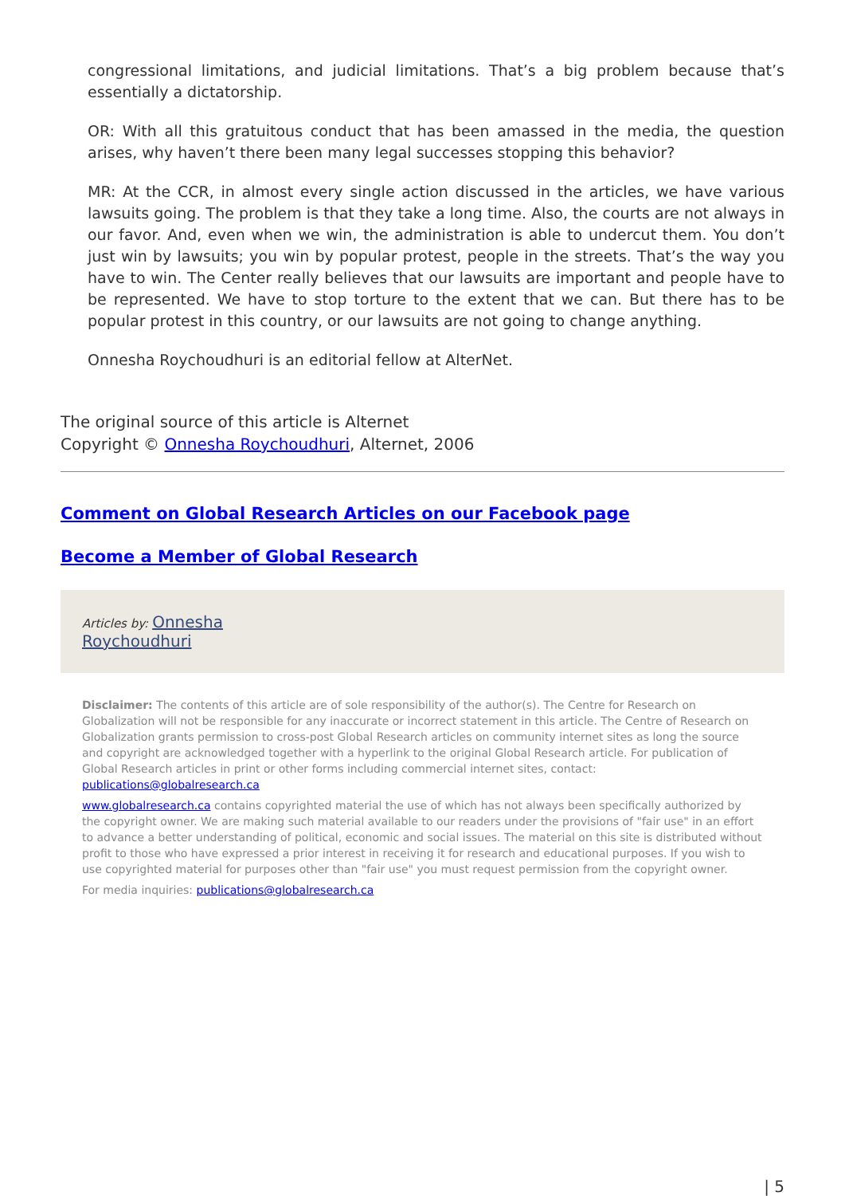congressional limitations, and judicial limitations. That’s a big problem because that’s essentially a dictatorship.
OR: With all this gratuitous conduct that has been amassed in the media, the question arises, why haven’t there been many legal successes stopping this behavior?
MR: At the CCR, in almost every single action discussed in the articles, we have various lawsuits going. The problem is that they take a long time. Also, the courts are not always in our favor. And, even when we win, the administration is able to undercut them. You don’t just win by lawsuits; you win by popular protest, people in the streets. That’s the way you have to win. The Center really believes that our lawsuits are important and people have to be represented. We have to stop torture to the extent that we can. But there has to be popular protest in this country, or our lawsuits are not going to change anything.
Onnesha Roychoudhuri is an editorial fellow at AlterNet.
The original source of this article is Alternet
Copyright © Onnesha Roychoudhuri, Alternet, 2006
Comment on Global Research Articles on our Facebook page
Become a Member of Global Research
Articles by: Onnesha
Roychoudhuri
Disclaimer: The contents of this article are of sole responsibility of the author(s). The Centre for Research on Globalization will not be responsible for any inaccurate or incorrect statement in this article. The Centre of Research on Globalization grants permission to cross-post Global Research articles on community internet sites as long the source and copyright are acknowledged together with a hyperlink to the original Global Research article. For publication of Global Research articles in print or other forms including commercial internet sites, contact: publications@globalresearch.ca
www.globalresearch.ca contains copyrighted material the use of which has not always been specifically authorized by the copyright owner. We are making such material available to our readers under the provisions of "fair use" in an effort to advance a better understanding of political, economic and social issues. The material on this site is distributed without profit to those who have expressed a prior interest in receiving it for research and educational purposes. If you wish to use copyrighted material for purposes other than "fair use" you must request permission from the copyright owner.
For media inquiries: publications@globalresearch.ca
| 5